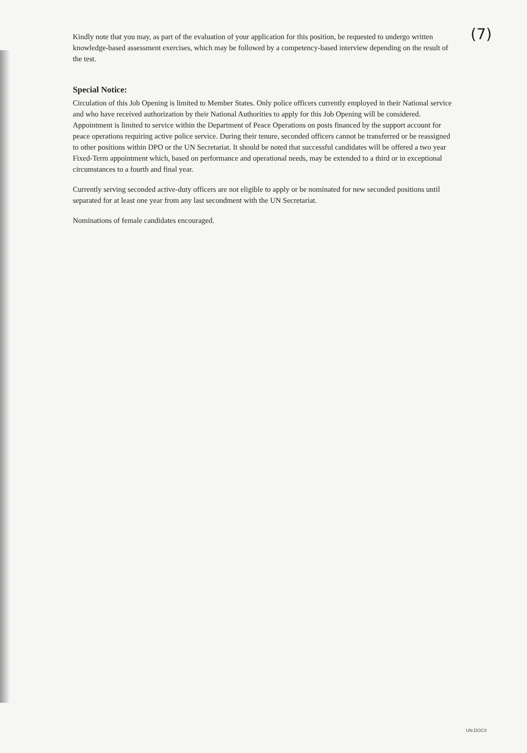(7)
Kindly note that you may, as part of the evaluation of your application for this position, be requested to undergo written knowledge-based assessment exercises, which may be followed by a competency-based interview depending on the result of the test.
Special Notice:
Circulation of this Job Opening is limited to Member States. Only police officers currently employed in their National service and who have received authorization by their National Authorities to apply for this Job Opening will be considered. Appointment is limited to service within the Department of Peace Operations on posts financed by the support account for peace operations requiring active police service. During their tenure, seconded officers cannot be transferred or be reassigned to other positions within DPO or the UN Secretariat. It should be noted that successful candidates will be offered a two year Fixed-Term appointment which, based on performance and operational needs, may be extended to a third or in exceptional circumstances to a fourth and final year.
Currently serving seconded active-duty officers are not eligible to apply or be nominated for new seconded positions until separated for at least one year from any last secondment with the UN Secretariat.
Nominations of female candidates encouraged.
UN.DOCX